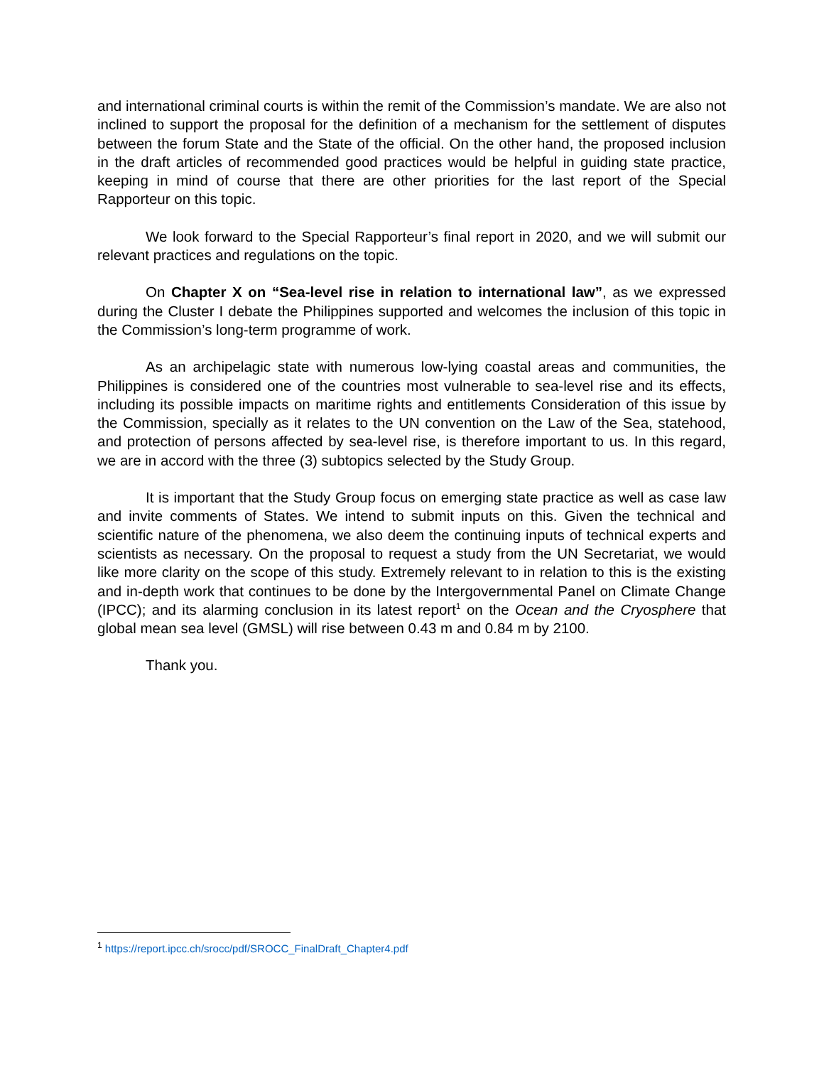and international criminal courts is within the remit of the Commission’s mandate. We are also not inclined to support the proposal for the definition of a mechanism for the settlement of disputes between the forum State and the State of the official. On the other hand, the proposed inclusion in the draft articles of recommended good practices would be helpful in guiding state practice, keeping in mind of course that there are other priorities for the last report of the Special Rapporteur on this topic.
We look forward to the Special Rapporteur’s final report in 2020, and we will submit our relevant practices and regulations on the topic.
On Chapter X on “Sea-level rise in relation to international law”, as we expressed during the Cluster I debate the Philippines supported and welcomes the inclusion of this topic in the Commission’s long-term programme of work.
As an archipelagic state with numerous low-lying coastal areas and communities, the Philippines is considered one of the countries most vulnerable to sea-level rise and its effects, including its possible impacts on maritime rights and entitlements Consideration of this issue by the Commission, specially as it relates to the UN convention on the Law of the Sea, statehood, and protection of persons affected by sea-level rise, is therefore important to us. In this regard, we are in accord with the three (3) subtopics selected by the Study Group.
It is important that the Study Group focus on emerging state practice as well as case law and invite comments of States. We intend to submit inputs on this. Given the technical and scientific nature of the phenomena, we also deem the continuing inputs of technical experts and scientists as necessary. On the proposal to request a study from the UN Secretariat, we would like more clarity on the scope of this study. Extremely relevant to in relation to this is the existing and in-depth work that continues to be done by the Intergovernmental Panel on Climate Change (IPCC); and its alarming conclusion in its latest report<sup>1</sup> on the Ocean and the Cryosphere that global mean sea level (GMSL) will rise between 0.43 m and 0.84 m by 2100.
Thank you.
<sup>1</sup> https://report.ipcc.ch/srocc/pdf/SROCC_FinalDraft_Chapter4.pdf